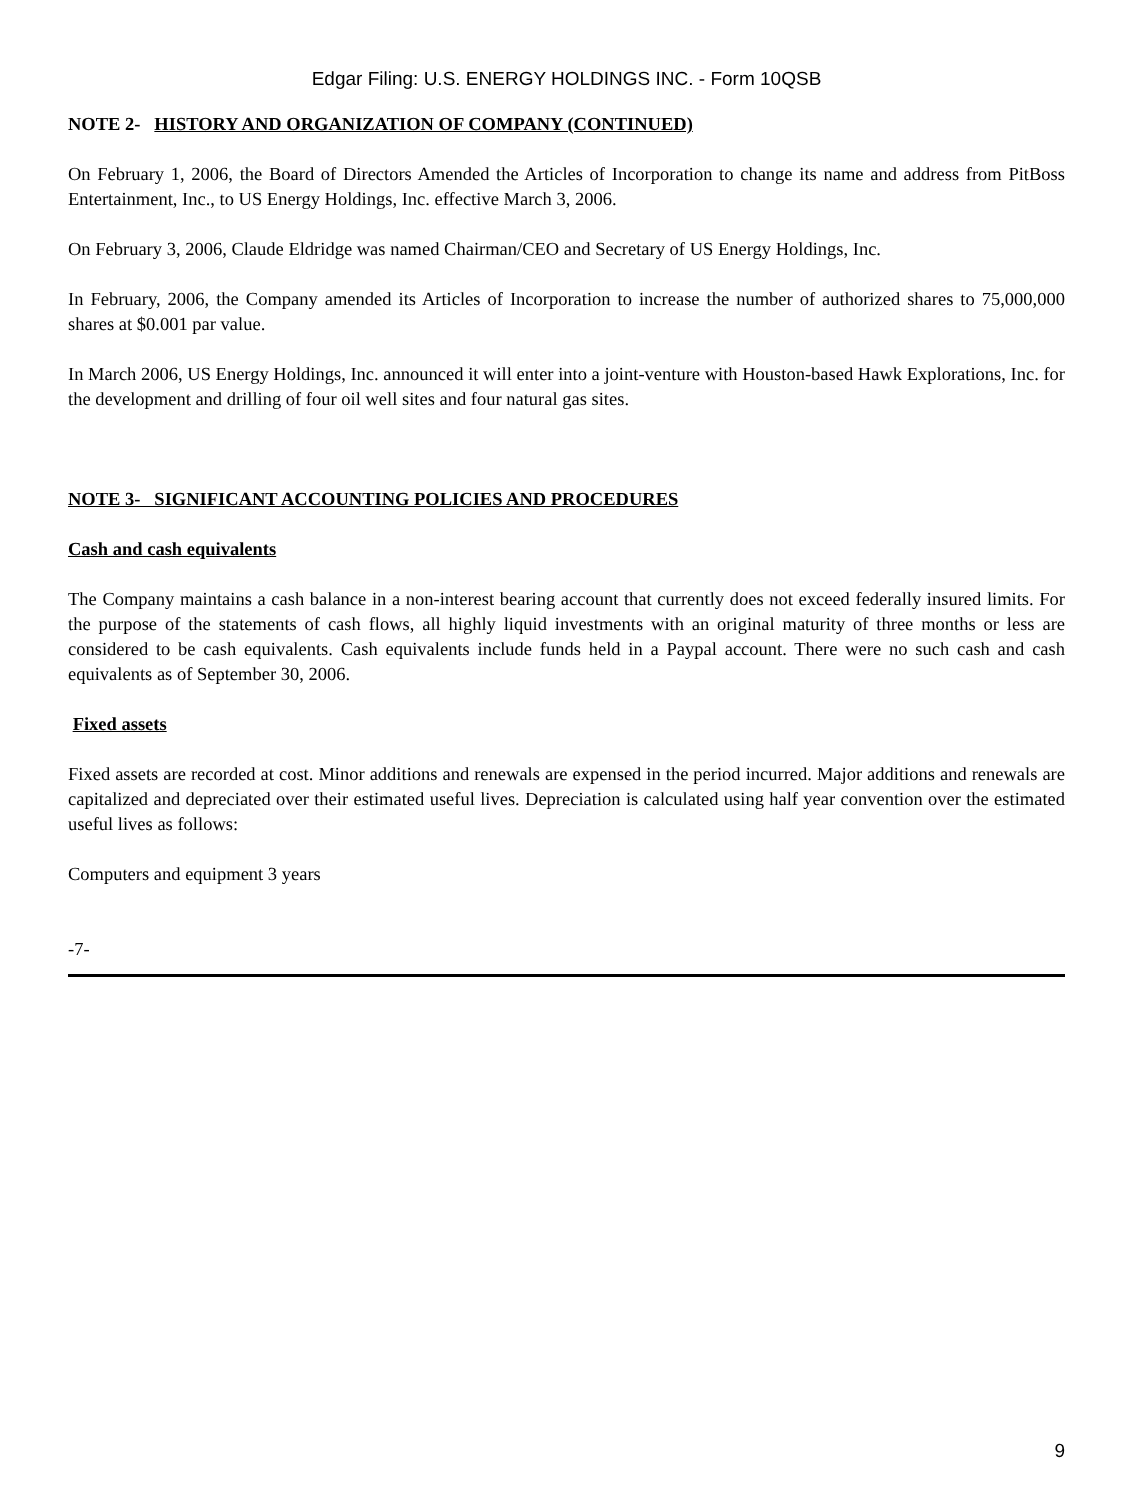Edgar Filing: U.S. ENERGY HOLDINGS INC. - Form 10QSB
NOTE 2- HISTORY AND ORGANIZATION OF COMPANY (CONTINUED)
On February 1, 2006, the Board of Directors Amended the Articles of Incorporation to change its name and address from PitBoss Entertainment, Inc., to US Energy Holdings, Inc. effective March 3, 2006.
On February 3, 2006, Claude Eldridge was named Chairman/CEO and Secretary of US Energy Holdings, Inc.
In February, 2006, the Company amended its Articles of Incorporation to increase the number of authorized shares to 75,000,000 shares at $0.001 par value.
In March 2006, US Energy Holdings, Inc. announced it will enter into a joint-venture with Houston-based Hawk Explorations, Inc. for the development and drilling of four oil well sites and four natural gas sites.
NOTE 3- SIGNIFICANT ACCOUNTING POLICIES AND PROCEDURES
Cash and cash equivalents
The Company maintains a cash balance in a non-interest bearing account that currently does not exceed federally insured limits. For the purpose of the statements of cash flows, all highly liquid investments with an original maturity of three months or less are considered to be cash equivalents. Cash equivalents include funds held in a Paypal account. There were no such cash and cash equivalents as of September 30, 2006.
Fixed assets
Fixed assets are recorded at cost. Minor additions and renewals are expensed in the period incurred. Major additions and renewals are capitalized and depreciated over their estimated useful lives. Depreciation is calculated using half year convention over the estimated useful lives as follows:
Computers and equipment 3 years
-7-
9